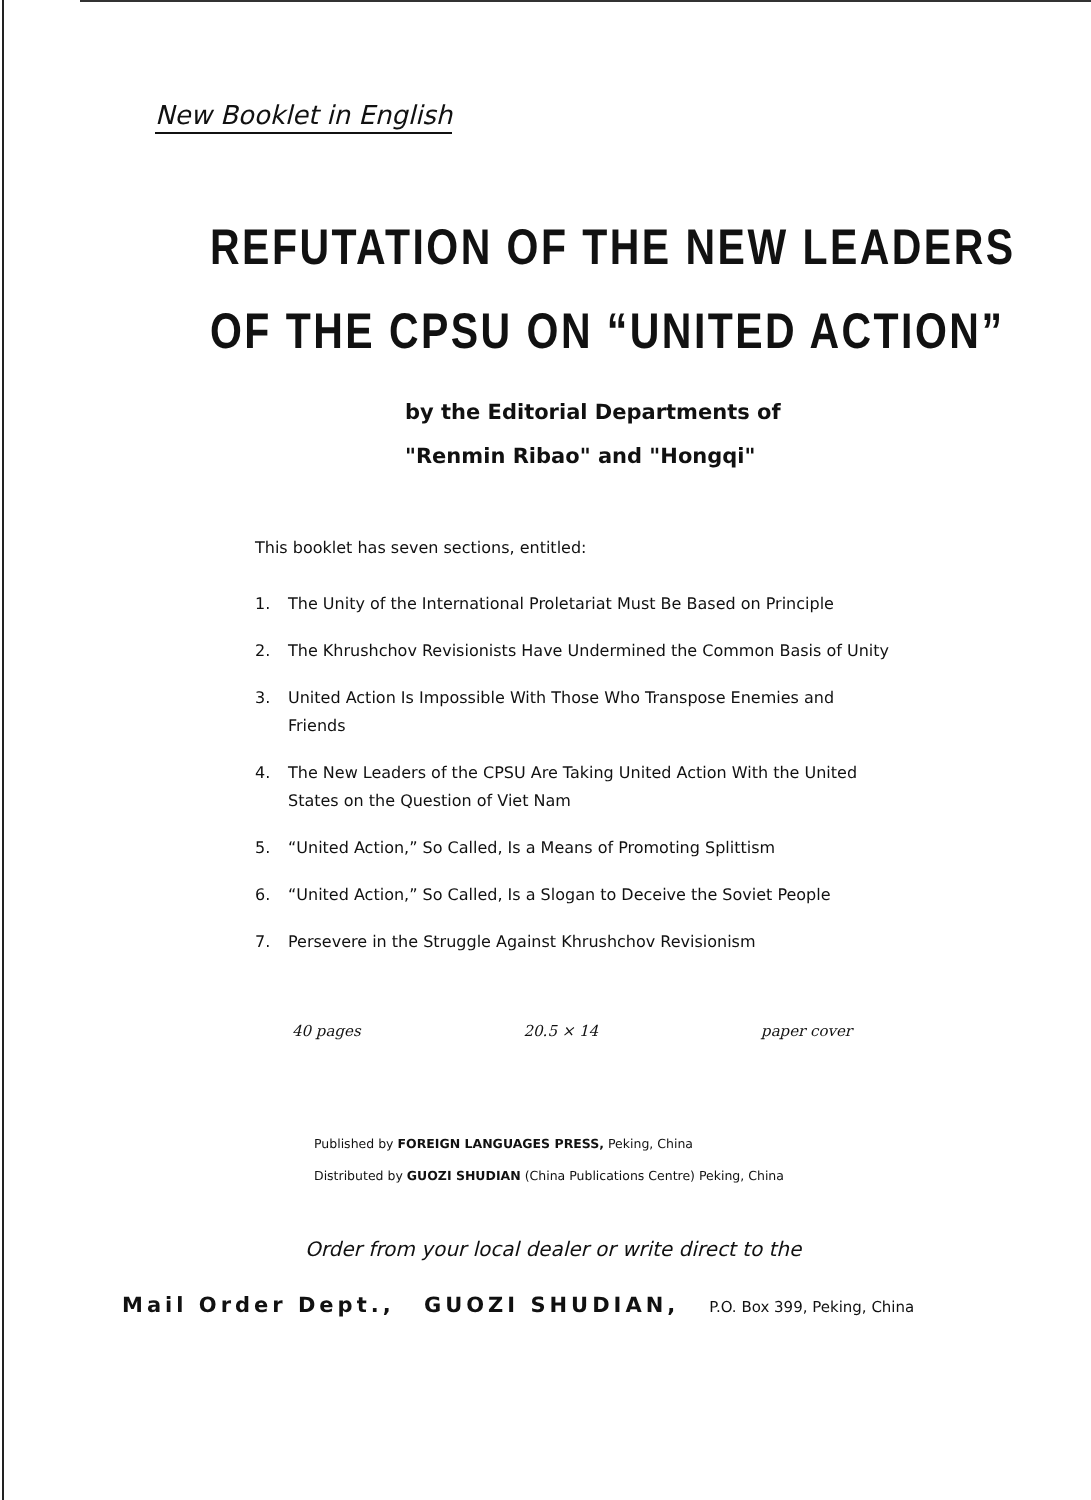New Booklet in English
REFUTATION OF THE NEW LEADERS
OF THE CPSU ON “UNITED ACTION”
by the Editorial Departments of
"Renmin Ribao" and "Hongqi"
This booklet has seven sections, entitled:
1. The Unity of the International Proletariat Must Be Based on Principle
2. The Khrushchov Revisionists Have Undermined the Common Basis of Unity
3. United Action Is Impossible With Those Who Transpose Enemies and Friends
4. The New Leaders of the CPSU Are Taking United Action With the United States on the Question of Viet Nam
5. “United Action,” So Called, Is a Means of Promoting Splittism
6. “United Action,” So Called, Is a Slogan to Deceive the Soviet People
7. Persevere in the Struggle Against Khrushchov Revisionism
40 pages 20.5 × 14 paper cover
Published by FOREIGN LANGUAGES PRESS, Peking, China
Distributed by GUOZI SHUDIAN (China Publications Centre) Peking, China
Order from your local dealer or write direct to the
Mail Order Dept., GUOZI SHUDIAN, P.O. Box 399, Peking, China